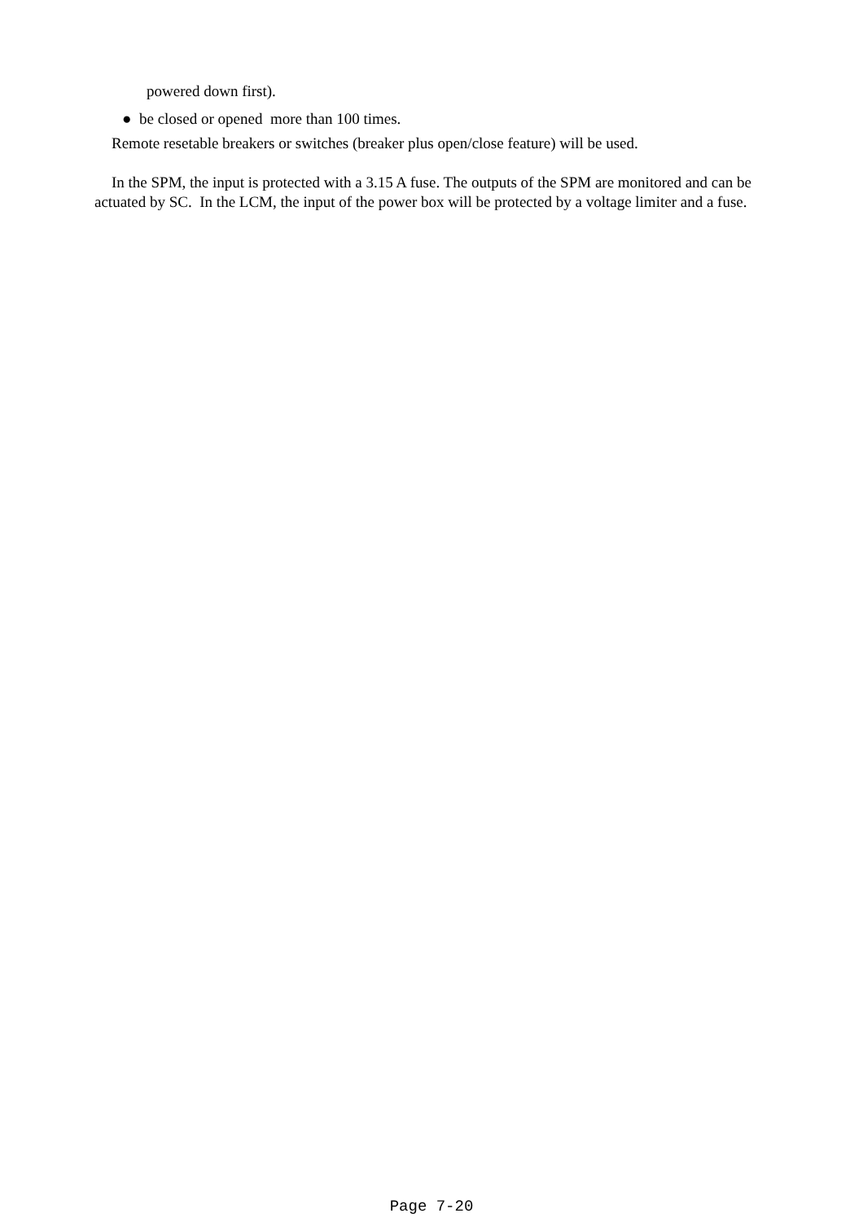powered down first).
● be closed or opened more than 100 times.
Remote resetable breakers or switches (breaker plus open/close feature) will be used.
In the SPM, the input is protected with a 3.15 A fuse. The outputs of the SPM are monitored and can be actuated by SC. In the LCM, the input of the power box will be protected by a voltage limiter and a fuse.
Page 7-20